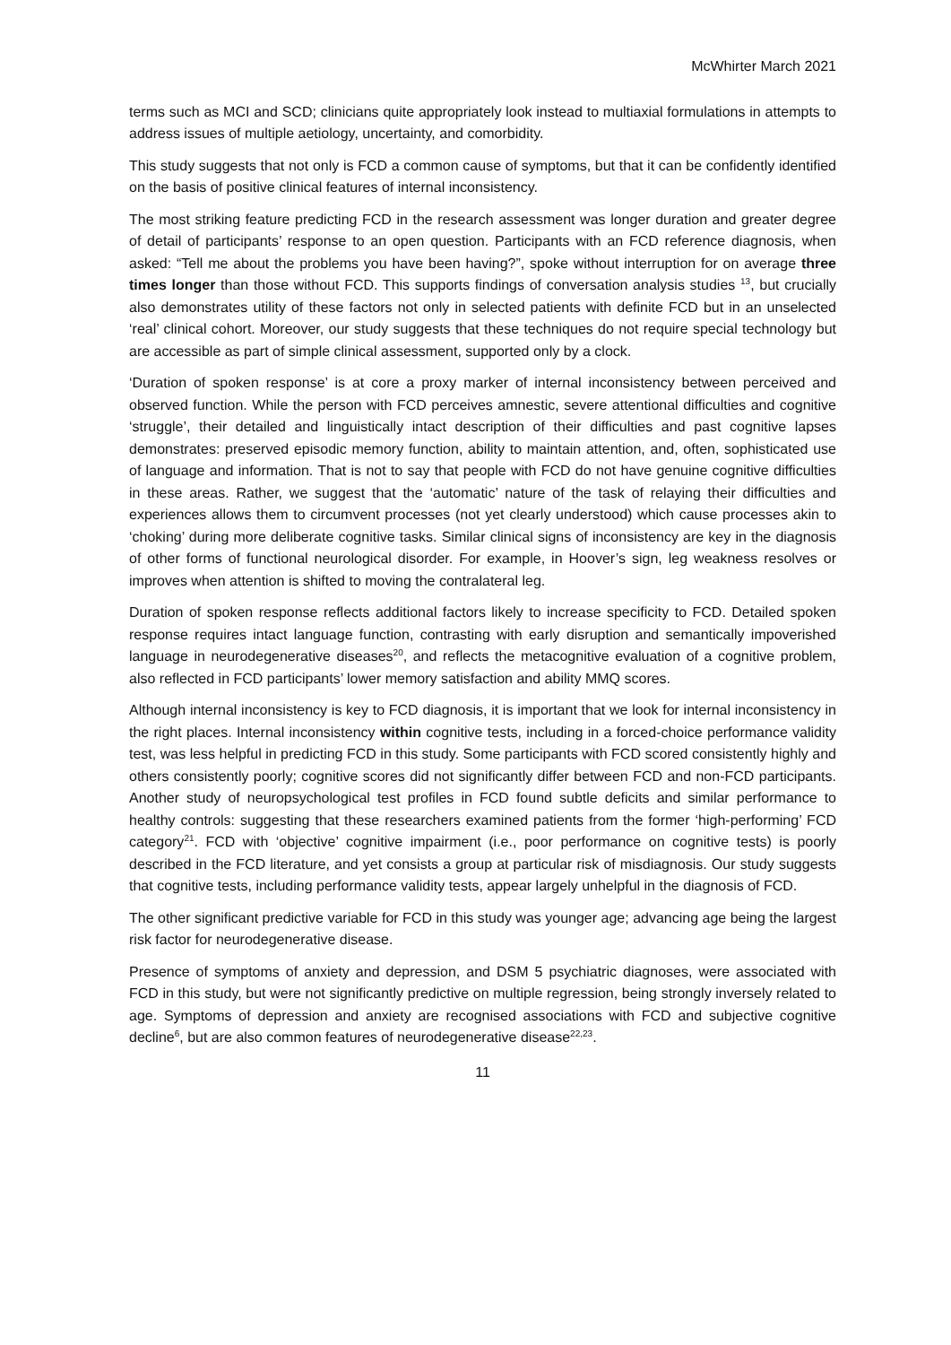McWhirter March 2021
terms such as MCI and SCD; clinicians quite appropriately look instead to multiaxial formulations in attempts to address issues of multiple aetiology, uncertainty, and comorbidity.
This study suggests that not only is FCD a common cause of symptoms, but that it can be confidently identified on the basis of positive clinical features of internal inconsistency.
The most striking feature predicting FCD in the research assessment was longer duration and greater degree of detail of participants’ response to an open question. Participants with an FCD reference diagnosis, when asked: “Tell me about the problems you have been having?”, spoke without interruption for on average three times longer than those without FCD. This supports findings of conversation analysis studies <sup>13</sup>, but crucially also demonstrates utility of these factors not only in selected patients with definite FCD but in an unselected ‘real’ clinical cohort. Moreover, our study suggests that these techniques do not require special technology but are accessible as part of simple clinical assessment, supported only by a clock.
‘Duration of spoken response’ is at core a proxy marker of internal inconsistency between perceived and observed function. While the person with FCD perceives amnestic, severe attentional difficulties and cognitive ‘struggle’, their detailed and linguistically intact description of their difficulties and past cognitive lapses demonstrates: preserved episodic memory function, ability to maintain attention, and, often, sophisticated use of language and information. That is not to say that people with FCD do not have genuine cognitive difficulties in these areas. Rather, we suggest that the ‘automatic’ nature of the task of relaying their difficulties and experiences allows them to circumvent processes (not yet clearly understood) which cause processes akin to ‘choking’ during more deliberate cognitive tasks. Similar clinical signs of inconsistency are key in the diagnosis of other forms of functional neurological disorder. For example, in Hoover’s sign, leg weakness resolves or improves when attention is shifted to moving the contralateral leg.
Duration of spoken response reflects additional factors likely to increase specificity to FCD. Detailed spoken response requires intact language function, contrasting with early disruption and semantically impoverished language in neurodegenerative diseases<sup>20</sup>, and reflects the metacognitive evaluation of a cognitive problem, also reflected in FCD participants’ lower memory satisfaction and ability MMQ scores.
Although internal inconsistency is key to FCD diagnosis, it is important that we look for internal inconsistency in the right places. Internal inconsistency within cognitive tests, including in a forced-choice performance validity test, was less helpful in predicting FCD in this study. Some participants with FCD scored consistently highly and others consistently poorly; cognitive scores did not significantly differ between FCD and non-FCD participants. Another study of neuropsychological test profiles in FCD found subtle deficits and similar performance to healthy controls: suggesting that these researchers examined patients from the former ‘high-performing’ FCD category<sup>21</sup>. FCD with ‘objective’ cognitive impairment (i.e., poor performance on cognitive tests) is poorly described in the FCD literature, and yet consists a group at particular risk of misdiagnosis. Our study suggests that cognitive tests, including performance validity tests, appear largely unhelpful in the diagnosis of FCD.
The other significant predictive variable for FCD in this study was younger age; advancing age being the largest risk factor for neurodegenerative disease.
Presence of symptoms of anxiety and depression, and DSM 5 psychiatric diagnoses, were associated with FCD in this study, but were not significantly predictive on multiple regression, being strongly inversely related to age. Symptoms of depression and anxiety are recognised associations with FCD and subjective cognitive decline<sup>6</sup>, but are also common features of neurodegenerative disease<sup>22,23</sup>.
11